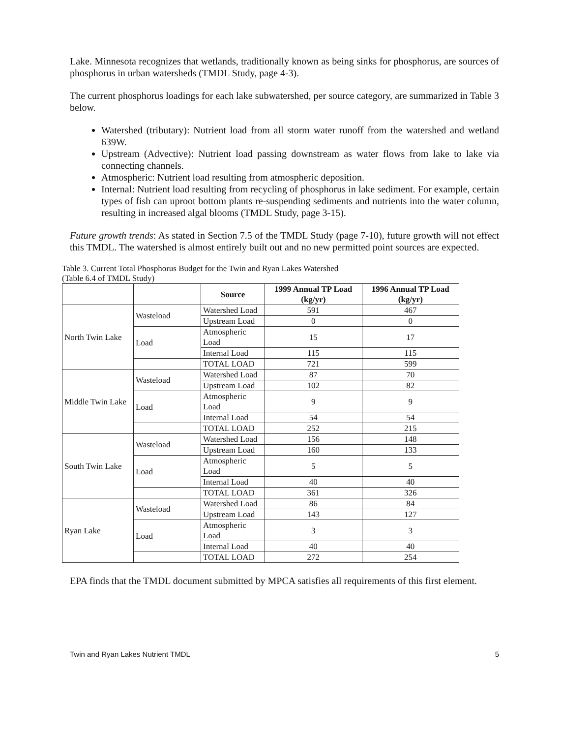Lake. Minnesota recognizes that wetlands, traditionally known as being sinks for phosphorus, are sources of phosphorus in urban watersheds (TMDL Study, page 4-3).
The current phosphorus loadings for each lake subwatershed, per source category, are summarized in Table 3 below.
Watershed (tributary): Nutrient load from all storm water runoff from the watershed and wetland 639W.
Upstream (Advective): Nutrient load passing downstream as water flows from lake to lake via connecting channels.
Atmospheric: Nutrient load resulting from atmospheric deposition.
Internal: Nutrient load resulting from recycling of phosphorus in lake sediment. For example, certain types of fish can uproot bottom plants re-suspending sediments and nutrients into the water column, resulting in increased algal blooms (TMDL Study, page 3-15).
Future growth trends: As stated in Section 7.5 of the TMDL Study (page 7-10), future growth will not effect this TMDL. The watershed is almost entirely built out and no new permitted point sources are expected.
Table 3. Current Total Phosphorus Budget for the Twin and Ryan Lakes Watershed
(Table 6.4 of TMDL Study)
| | | Source | 1999 Annual TP Load (kg/yr) | 1996 Annual TP Load (kg/yr) |
| --- | --- | --- | --- | --- |
| North Twin Lake | Wasteload | Watershed Load | 591 | 467 |
| | | Upstream Load | 0 | 0 |
| | Load | Atmospheric Load | 15 | 17 |
| | | Internal Load | 115 | 115 |
| | | TOTAL LOAD | 721 | 599 |
| Middle Twin Lake | Wasteload | Watershed Load | 87 | 70 |
| | | Upstream Load | 102 | 82 |
| | Load | Atmospheric Load | 9 | 9 |
| | | Internal Load | 54 | 54 |
| | | TOTAL LOAD | 252 | 215 |
| South Twin Lake | Wasteload | Watershed Load | 156 | 148 |
| | | Upstream Load | 160 | 133 |
| | Load | Atmospheric Load | 5 | 5 |
| | | Internal Load | 40 | 40 |
| | | TOTAL LOAD | 361 | 326 |
| Ryan Lake | Wasteload | Watershed Load | 86 | 84 |
| | | Upstream Load | 143 | 127 |
| | Load | Atmospheric Load | 3 | 3 |
| | | Internal Load | 40 | 40 |
| | | TOTAL LOAD | 272 | 254 |
EPA finds that the TMDL document submitted by MPCA satisfies all requirements of this first element.
Twin and Ryan Lakes Nutrient TMDL 5